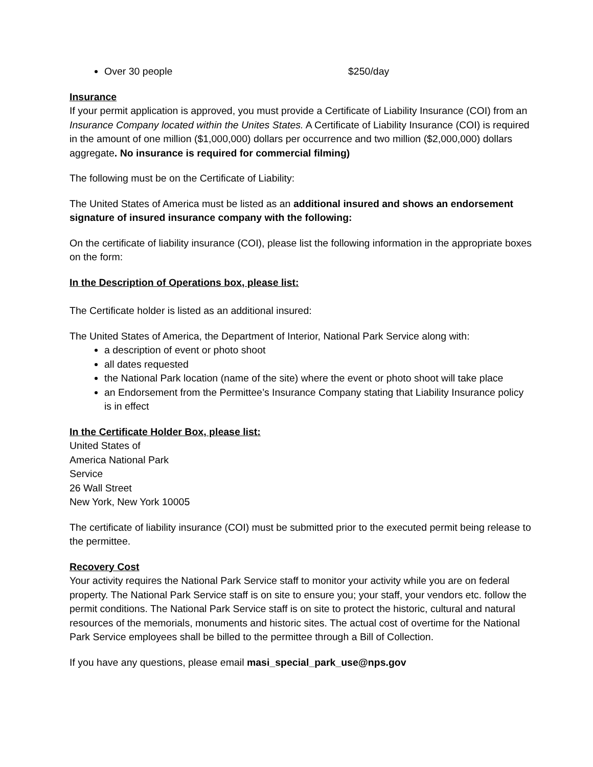Over 30 people $250/day
Insurance
If your permit application is approved, you must provide a Certificate of Liability Insurance (COI) from an Insurance Company located within the Unites States. A Certificate of Liability Insurance (COI) is required in the amount of one million ($1,000,000) dollars per occurrence and two million ($2,000,000) dollars aggregate. No insurance is required for commercial filming)
The following must be on the Certificate of Liability:
The United States of America must be listed as an additional insured and shows an endorsement signature of insured insurance company with the following:
On the certificate of liability insurance (COI), please list the following information in the appropriate boxes on the form:
In the Description of Operations box, please list:
The Certificate holder is listed as an additional insured:
The United States of America, the Department of Interior, National Park Service along with:
a description of event or photo shoot
all dates requested
the National Park location (name of the site) where the event or photo shoot will take place
an Endorsement from the Permittee’s Insurance Company stating that Liability Insurance policy is in effect
In the Certificate Holder Box, please list:
United States of
America National Park
Service
26 Wall Street
New York, New York 10005
The certificate of liability insurance (COI) must be submitted prior to the executed permit being release to the permittee.
Recovery Cost
Your activity requires the National Park Service staff to monitor your activity while you are on federal property. The National Park Service staff is on site to ensure you; your staff, your vendors etc. follow the permit conditions. The National Park Service staff is on site to protect the historic, cultural and natural resources of the memorials, monuments and historic sites. The actual cost of overtime for the National Park Service employees shall be billed to the permittee through a Bill of Collection.
If you have any questions, please email masi_special_park_use@nps.gov